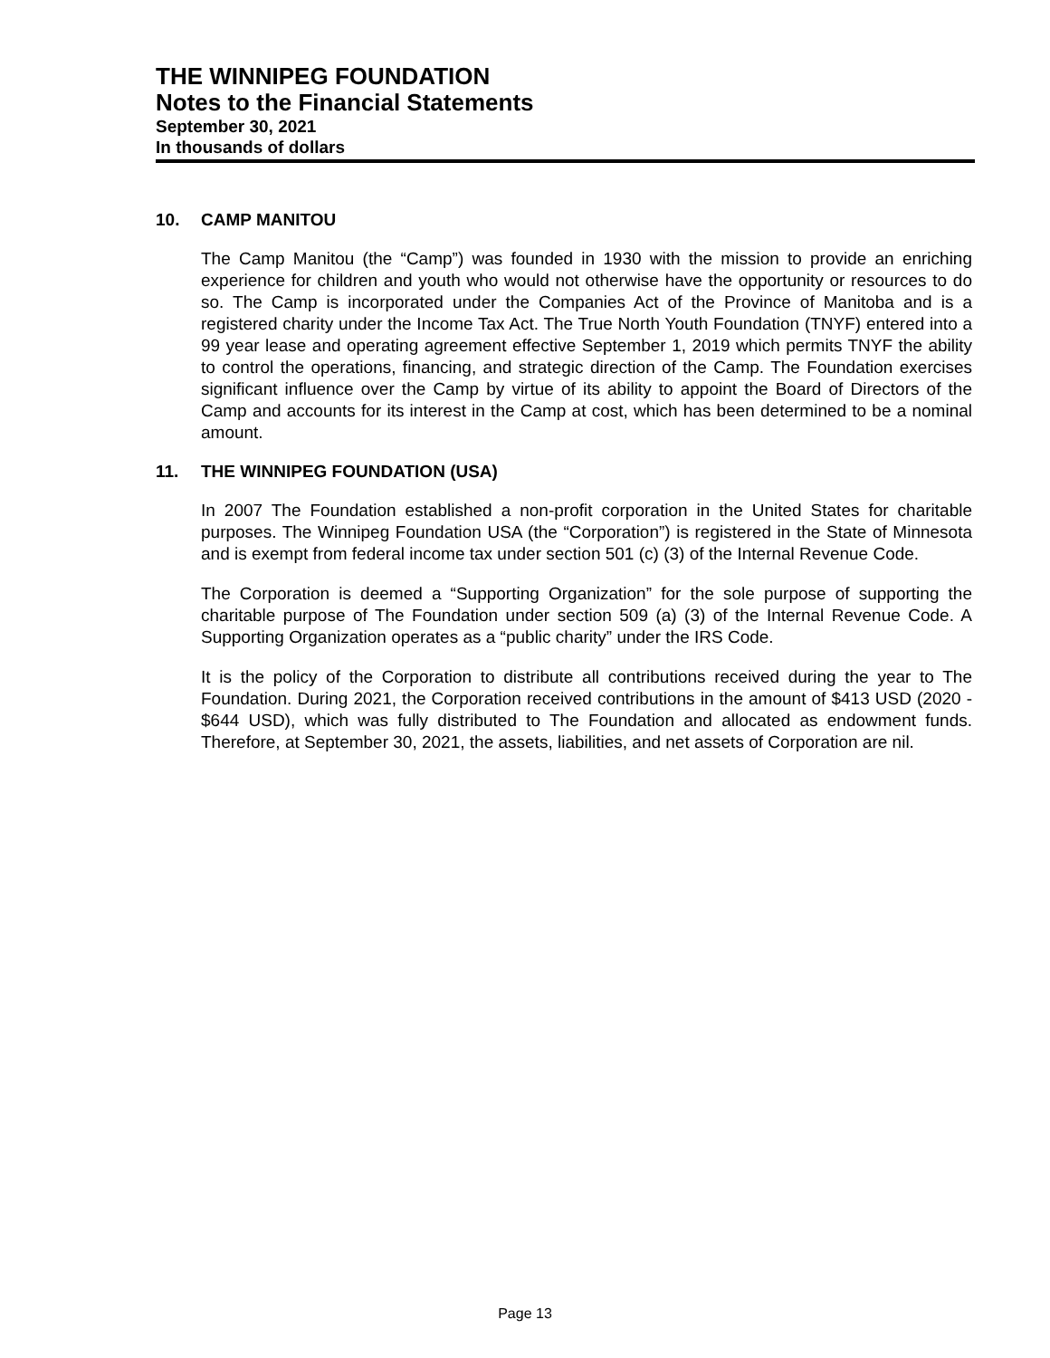THE WINNIPEG FOUNDATION
Notes to the Financial Statements
September 30, 2021
In thousands of dollars
10. CAMP MANITOU
The Camp Manitou (the “Camp”) was founded in 1930 with the mission to provide an enriching experience for children and youth who would not otherwise have the opportunity or resources to do so. The Camp is incorporated under the Companies Act of the Province of Manitoba and is a registered charity under the Income Tax Act. The True North Youth Foundation (TNYF) entered into a 99 year lease and operating agreement effective September 1, 2019 which permits TNYF the ability to control the operations, financing, and strategic direction of the Camp. The Foundation exercises significant influence over the Camp by virtue of its ability to appoint the Board of Directors of the Camp and accounts for its interest in the Camp at cost, which has been determined to be a nominal amount.
11. THE WINNIPEG FOUNDATION (USA)
In 2007 The Foundation established a non-profit corporation in the United States for charitable purposes. The Winnipeg Foundation USA (the “Corporation”) is registered in the State of Minnesota and is exempt from federal income tax under section 501 (c) (3) of the Internal Revenue Code.
The Corporation is deemed a “Supporting Organization” for the sole purpose of supporting the charitable purpose of The Foundation under section 509 (a) (3) of the Internal Revenue Code. A Supporting Organization operates as a “public charity” under the IRS Code.
It is the policy of the Corporation to distribute all contributions received during the year to The Foundation. During 2021, the Corporation received contributions in the amount of $413 USD (2020 - $644 USD), which was fully distributed to The Foundation and allocated as endowment funds. Therefore, at September 30, 2021, the assets, liabilities, and net assets of Corporation are nil.
Page 13